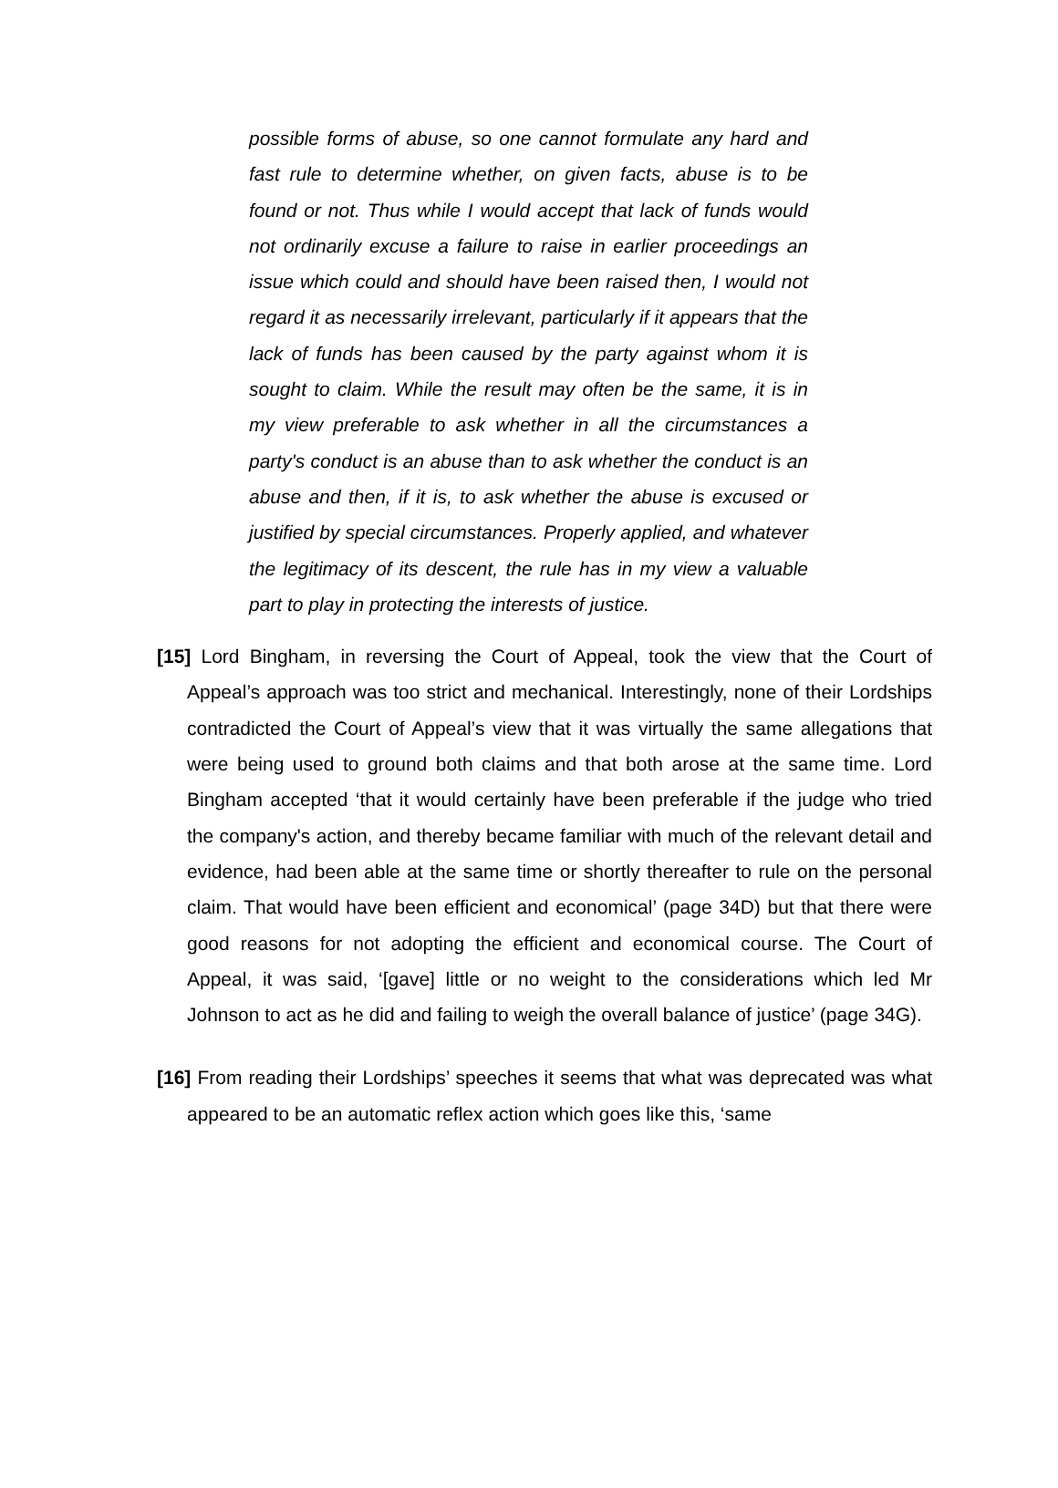possible forms of abuse, so one cannot formulate any hard and fast rule to determine whether, on given facts, abuse is to be found or not. Thus while I would accept that lack of funds would not ordinarily excuse a failure to raise in earlier proceedings an issue which could and should have been raised then, I would not regard it as necessarily irrelevant, particularly if it appears that the lack of funds has been caused by the party against whom it is sought to claim. While the result may often be the same, it is in my view preferable to ask whether in all the circumstances a party's conduct is an abuse than to ask whether the conduct is an abuse and then, if it is, to ask whether the abuse is excused or justified by special circumstances. Properly applied, and whatever the legitimacy of its descent, the rule has in my view a valuable part to play in protecting the interests of justice.
[15] Lord Bingham, in reversing the Court of Appeal, took the view that the Court of Appeal’s approach was too strict and mechanical. Interestingly, none of their Lordships contradicted the Court of Appeal’s view that it was virtually the same allegations that were being used to ground both claims and that both arose at the same time. Lord Bingham accepted ‘that it would certainly have been preferable if the judge who tried the company's action, and thereby became familiar with much of the relevant detail and evidence, had been able at the same time or shortly thereafter to rule on the personal claim. That would have been efficient and economical’ (page 34D) but that there were good reasons for not adopting the efficient and economical course. The Court of Appeal, it was said, ‘[gave] little or no weight to the considerations which led Mr Johnson to act as he did and failing to weigh the overall balance of justice’ (page 34G).
[16] From reading their Lordships’ speeches it seems that what was deprecated was what appeared to be an automatic reflex action which goes like this, ‘same